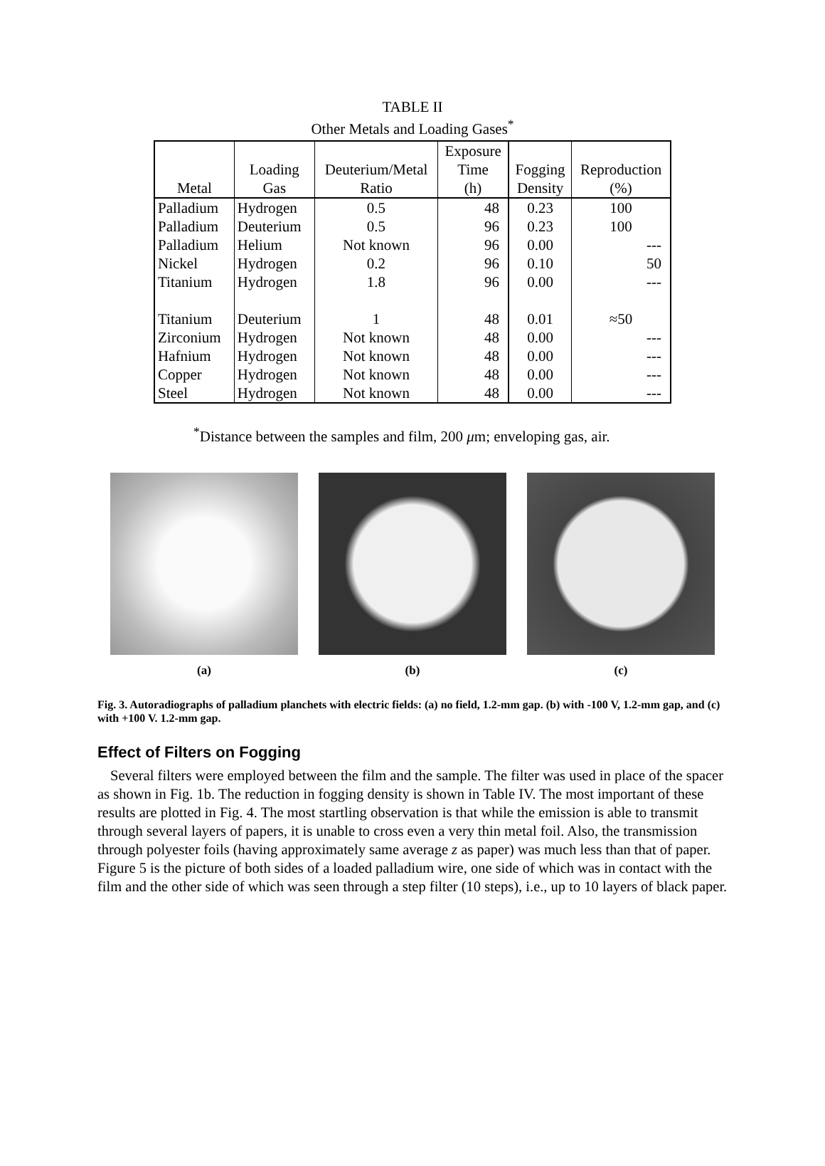TABLE II
Other Metals and Loading Gases<sup>*</sup>
| Metal | Loading Gas | Deuterium/Metal Ratio | Exposure Time (h) | Fogging Density | Reproduction (%) |
| --- | --- | --- | --- | --- | --- |
| Palladium | Hydrogen | 0.5 | 48 | 0.23 | 100 |
| Palladium | Deuterium | 0.5 | 96 | 0.23 | 100 |
| Palladium | Helium | Not known | 96 | 0.00 | --- |
| Nickel | Hydrogen | 0.2 | 96 | 0.10 | 50 |
| Titanium | Hydrogen | 1.8 | 96 | 0.00 | --- |
| Titanium | Deuterium | 1 | 48 | 0.01 | ≈50 |
| Zirconium | Hydrogen | Not known | 48 | 0.00 | --- |
| Hafnium | Hydrogen | Not known | 48 | 0.00 | --- |
| Copper | Hydrogen | Not known | 48 | 0.00 | --- |
| Steel | Hydrogen | Not known | 48 | 0.00 | --- |
<sup>*</sup> Distance between the samples and film, 200 μm; enveloping gas, air.
(a) (b) (c)
Fig. 3. Autoradiographs of palladium planchets with electric fields: (a) no field, 1.2-mm gap. (b) with -100 V, 1.2-mm gap, and (c) with +100 V. 1.2-mm gap.
Effect of Filters on Fogging
Several filters were employed between the film and the sample. The filter was used in place of the spacer as shown in Fig. 1b. The reduction in fogging density is shown in Table IV. The most important of these results are plotted in Fig. 4. The most startling observation is that while the emission is able to transmit through several layers of papers, it is unable to cross even a very thin metal foil. Also, the transmission through polyester foils (having approximately same average z as paper) was much less than that of paper. Figure 5 is the picture of both sides of a loaded palladium wire, one side of which was in contact with the film and the other side of which was seen through a step filter (10 steps), i.e., up to 10 layers of black paper.